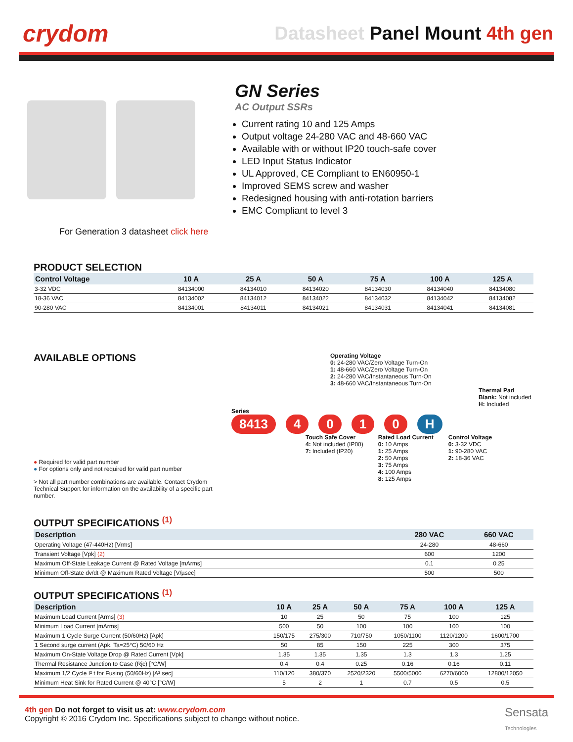crydom
Datasheet Panel Mount 4th gen
GN Series
AC Output SSRs
Current rating 10 and 125 Amps
Output voltage 24-280 VAC and 48-660 VAC
Available with or without IP20 touch-safe cover
LED Input Status Indicator
UL Approved, CE Compliant to EN60950-1
Improved SEMS screw and washer
Redesigned housing with anti-rotation barriers
EMC Compliant to level 3
For Generation 3 datasheet click here
PRODUCT SELECTION
| Control Voltage | 10 A | 25 A | 50 A | 75 A | 100 A | 125 A |
| --- | --- | --- | --- | --- | --- | --- |
| 3-32 VDC | 84134000 | 84134010 | 84134020 | 84134030 | 84134040 | 84134080 |
| 18-36 VAC | 84134002 | 84134012 | 84134022 | 84134032 | 84134042 | 84134082 |
| 90-280 VAC | 84134001 | 84134011 | 84134021 | 84134031 | 84134041 | 84134081 |
AVAILABLE OPTIONS
● Required for valid part number
● For options only and not required for valid part number
> Not all part number combinations are available. Contact Crydom Technical Support for information on the availability of a specific part number.
Operating Voltage
0: 24-280 VAC/Zero Voltage Turn-On
1: 48-660 VAC/Zero Voltage Turn-On
2: 24-280 VAC/Instantaneous Turn-On
3: 48-660 VAC/Instantaneous Turn-On
Thermal Pad
Blank: Not included
H: Included
Series
8413 4010 H
Touch Safe Cover
4: Not included (IP00)
7: Included (IP20)
Rated Load Current
0: 10 Amps
1: 25 Amps
2: 50 Amps
3: 75 Amps
4: 100 Amps
8: 125 Amps
Control Voltage
0: 3-32 VDC
1: 90-280 VAC
2: 18-36 VAC
OUTPUT SPECIFICATIONS <sup>(1)</sup>
| Description | 280 VAC | 660 VAC |
| --- | --- | --- |
| Operating Voltage (47-440Hz) [Vrms] | 24-280 | 48-660 |
| Transient Voltage [Vpk] (2) | 600 | 1200 |
| Maximum Off-State Leakage Current @ Rated Voltage [mArms] | 0.1 | 0.25 |
| Minimum Off-State dv/dt @ Maximum Rated Voltage [V/µsec] | 500 | 500 |
OUTPUT SPECIFICATIONS <sup>(1)</sup>
| Description | 10 A | 25 A | 50 A | 75 A | 100 A | 125 A |
| --- | --- | --- | --- | --- | --- | --- |
| Maximum Load Current [Arms] (3) | 10 | 25 | 50 | 75 | 100 | 125 |
| Minimum Load Current [mArms] | 500 | 50 | 100 | 100 | 100 | 100 |
| Maximum 1 Cycle Surge Current (50/60Hz) [Apk] | 150/175 | 275/300 | 710/750 | 1050/1100 | 1120/1200 | 1600/1700 |
| 1 Second surge current (Apk. Ta=25°C) 50/60 Hz | 50 | 85 | 150 | 225 | 300 | 375 |
| Maximum On-State Voltage Drop @ Rated Current [Vpk] | 1.35 | 1.35 | 1.35 | 1.3 | 1.3 | 1.25 |
| Thermal Resistance Junction to Case (Rjc) [°C/W] | 0.4 | 0.4 | 0.25 | 0.16 | 0.16 | 0.11 |
| Maximum 1/2 Cycle I² t for Fusing (50/60Hz) [A² sec] | 110/120 | 380/370 | 2520/2320 | 5500/5000 | 6270/6000 | 12800/12050 |
| Minimum Heat Sink for Rated Current @ 40°C [°C/W] | 5 | 2 | 1 | 0.7 | 0.5 | 0.5 |
4th gen Do not forget to visit us at: www.crydom.com
Copyright © 2016 Crydom Inc. Specifications subject to change without notice.
Sensata
Technologies